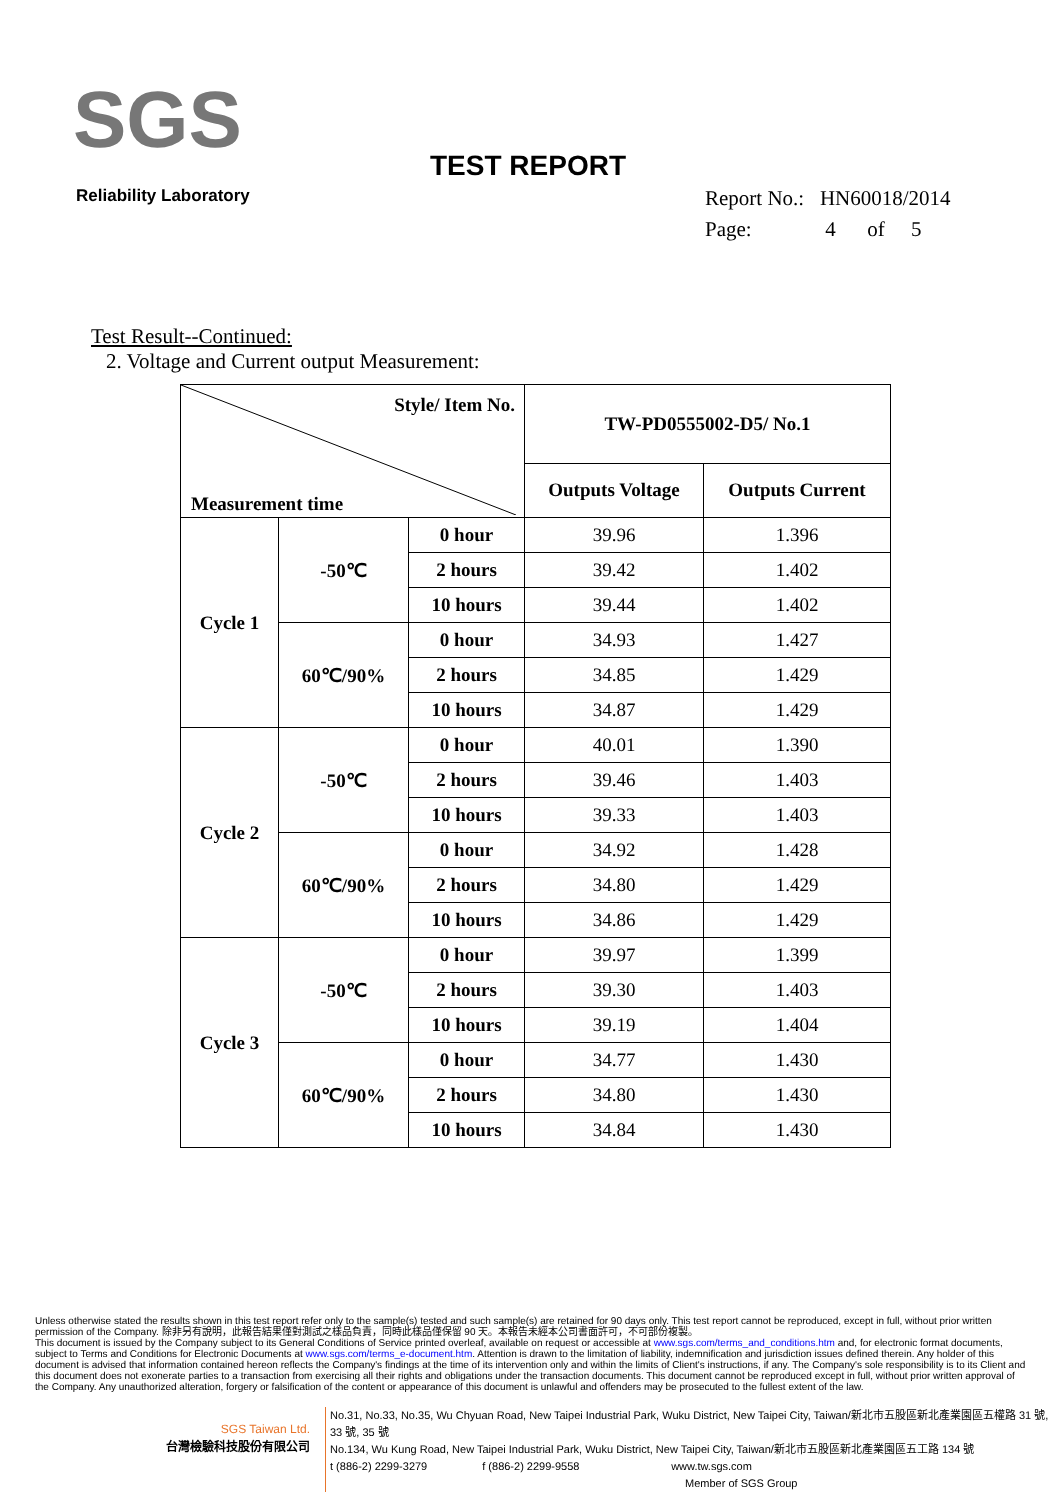SGS
Reliability Laboratory
TEST REPORT
Report No.: HN60018/2014
Page: 4 of 5
Test Result--Continued:
2. Voltage and Current output Measurement:
| Style/ Item No. Measurement time | | | TW-PD0555002-D5/ No.1 | |
| | | | Outputs Voltage | Outputs Current |
| Cycle 1 | -50℃ | 0 hour | 39.96 | 1.396 |
| | | 2 hours | 39.42 | 1.402 |
| | | 10 hours | 39.44 | 1.402 |
| | 60℃/90% | 0 hour | 34.93 | 1.427 |
| | | 2 hours | 34.85 | 1.429 |
| | | 10 hours | 34.87 | 1.429 |
| Cycle 2 | -50℃ | 0 hour | 40.01 | 1.390 |
| | | 2 hours | 39.46 | 1.403 |
| | | 10 hours | 39.33 | 1.403 |
| | 60℃/90% | 0 hour | 34.92 | 1.428 |
| | | 2 hours | 34.80 | 1.429 |
| | | 10 hours | 34.86 | 1.429 |
| Cycle 3 | -50℃ | 0 hour | 39.97 | 1.399 |
| | | 2 hours | 39.30 | 1.403 |
| | | 10 hours | 39.19 | 1.404 |
| | 60℃/90% | 0 hour | 34.77 | 1.430 |
| | | 2 hours | 34.80 | 1.430 |
| | | 10 hours | 34.84 | 1.430 |
Unless otherwise stated the results shown in this test report refer only to the sample(s) tested and such sample(s) are retained for 90 days only. This test report cannot be reproduced, except in full, without prior written permission of the Company. 除非另有說明，此報告結果僅對測試之樣品負責，同時此樣品僅保留 90 天。本報告未經本公司書面許可，不可部份複製。
This document is issued by the Company subject to its General Conditions of Service printed overleaf, available on request or accessible at www.sgs.com/terms_and_conditions.htm and, for electronic format documents, subject to Terms and Conditions for Electronic Documents at www.sgs.com/terms_e-document.htm. Attention is drawn to the limitation of liability, indemnification and jurisdiction issues defined therein. Any holder of this document is advised that information contained hereon reflects the Company's findings at the time of its intervention only and within the limits of Client's instructions, if any. The Company's sole responsibility is to its Client and this document does not exonerate parties to a transaction from exercising all their rights and obligations under the transaction documents. This document cannot be reproduced except in full, without prior written approval of the Company. Any unauthorized alteration, forgery or falsification of the content or appearance of this document is unlawful and offenders may be prosecuted to the fullest extent of the law.
SGS Taiwan Ltd.
台灣檢驗科技股份有限公司
No.31, No.33, No.35, Wu Chyuan Road, New Taipei Industrial Park, Wuku District, New Taipei City, Taiwan/新北市五股區新北產業園區五權路 31 號, 33 號, 35 號
No.134, Wu Kung Road, New Taipei Industrial Park, Wuku District, New Taipei City, Taiwan/新北市五股區新北產業園區五工路 134 號
t (886-2) 2299-3279 f (886-2) 2299-9558 www.tw.sgs.com
Member of SGS Group